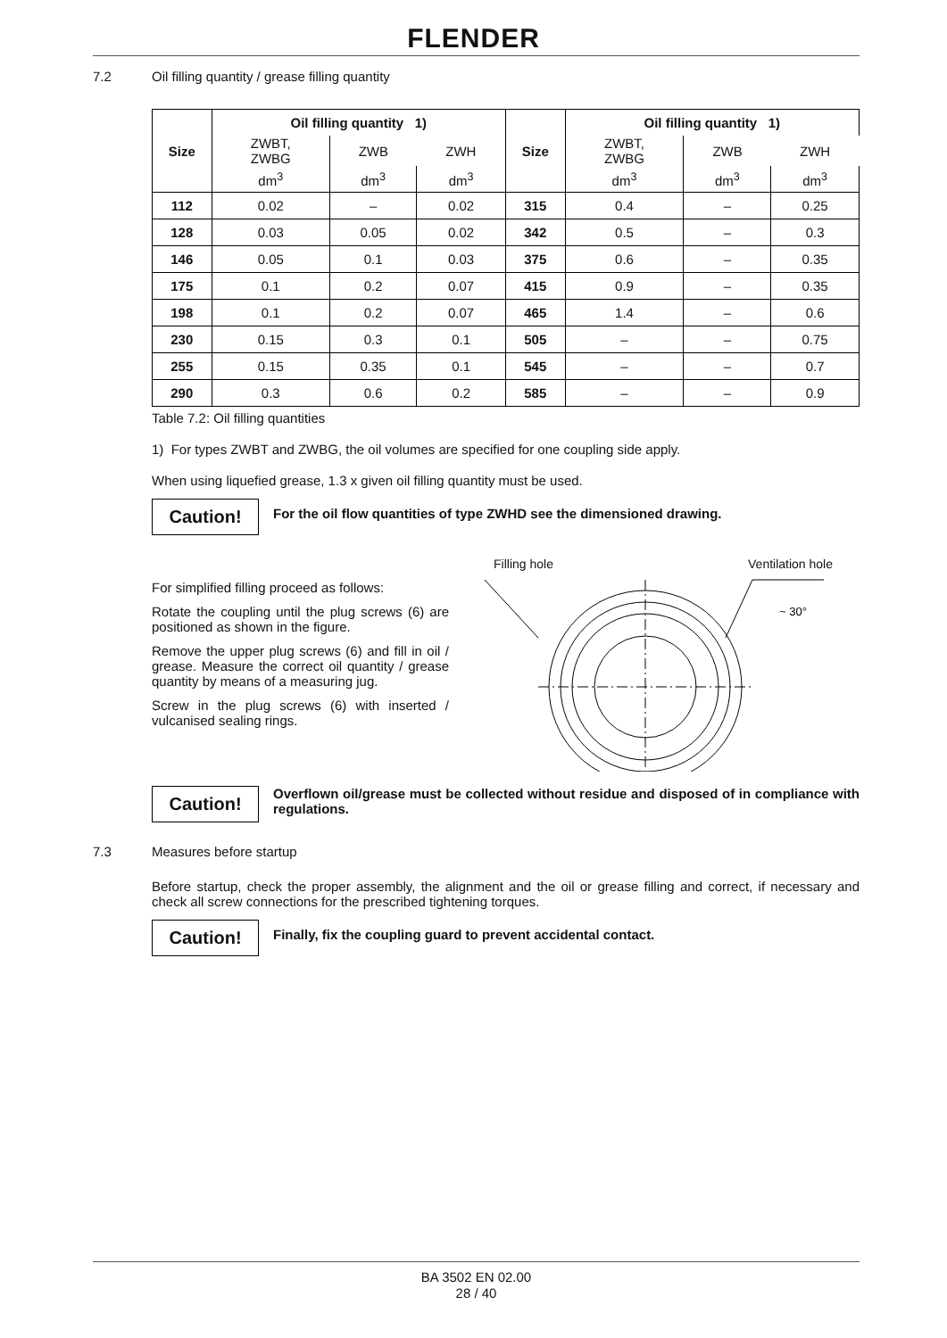FLENDER
7.2 Oil filling quantity / grease filling quantity
| Size | Oil filling quantity 1) | | | Size | Oil filling quantity 1) | | |
| --- | --- | --- | --- | --- | --- | --- | --- |
| | ZWBT, ZWBG | ZWB | ZWH | | ZWBT, ZWBG | ZWB | ZWH |
| | dm<sup>3</sup> | dm<sup>3</sup> | dm<sup>3</sup> | | dm<sup>3</sup> | dm<sup>3</sup> | dm<sup>3</sup> |
| 112 | 0.02 | – | 0.02 | 315 | 0.4 | – | 0.25 |
| 128 | 0.03 | 0.05 | 0.02 | 342 | 0.5 | – | 0.3 |
| 146 | 0.05 | 0.1 | 0.03 | 375 | 0.6 | – | 0.35 |
| 175 | 0.1 | 0.2 | 0.07 | 415 | 0.9 | – | 0.35 |
| 198 | 0.1 | 0.2 | 0.07 | 465 | 1.4 | – | 0.6 |
| 230 | 0.15 | 0.3 | 0.1 | 505 | – | – | 0.75 |
| 255 | 0.15 | 0.35 | 0.1 | 545 | – | – | 0.7 |
| 290 | 0.3 | 0.6 | 0.2 | 585 | – | – | 0.9 |
Table 7.2: Oil filling quantities
1) For types ZWBT and ZWBG, the oil volumes are specified for one coupling side apply.
When using liquefied grease, 1.3 x given oil filling quantity must be used.
Caution!
For the oil flow quantities of type ZWHD see the dimensioned drawing.
For simplified filling proceed as follows:
Rotate the coupling until the plug screws (6) are positioned as shown in the figure.
Remove the upper plug screws (6) and fill in oil / grease. Measure the correct oil quantity / grease quantity by means of a measuring jug.
Screw in the plug screws (6) with inserted / vulcanised sealing rings.
Filling hole Ventilation hole
~ 30°
Caution!
Overflown oil/grease must be collected without residue and disposed of in compliance with regulations.
7.3 Measures before startup
Before startup, check the proper assembly, the alignment and the oil or grease filling and correct, if necessary and check all screw connections for the prescribed tightening torques.
Caution!
Finally, fix the coupling guard to prevent accidental contact.
BA 3502 EN 02.00
28 / 40